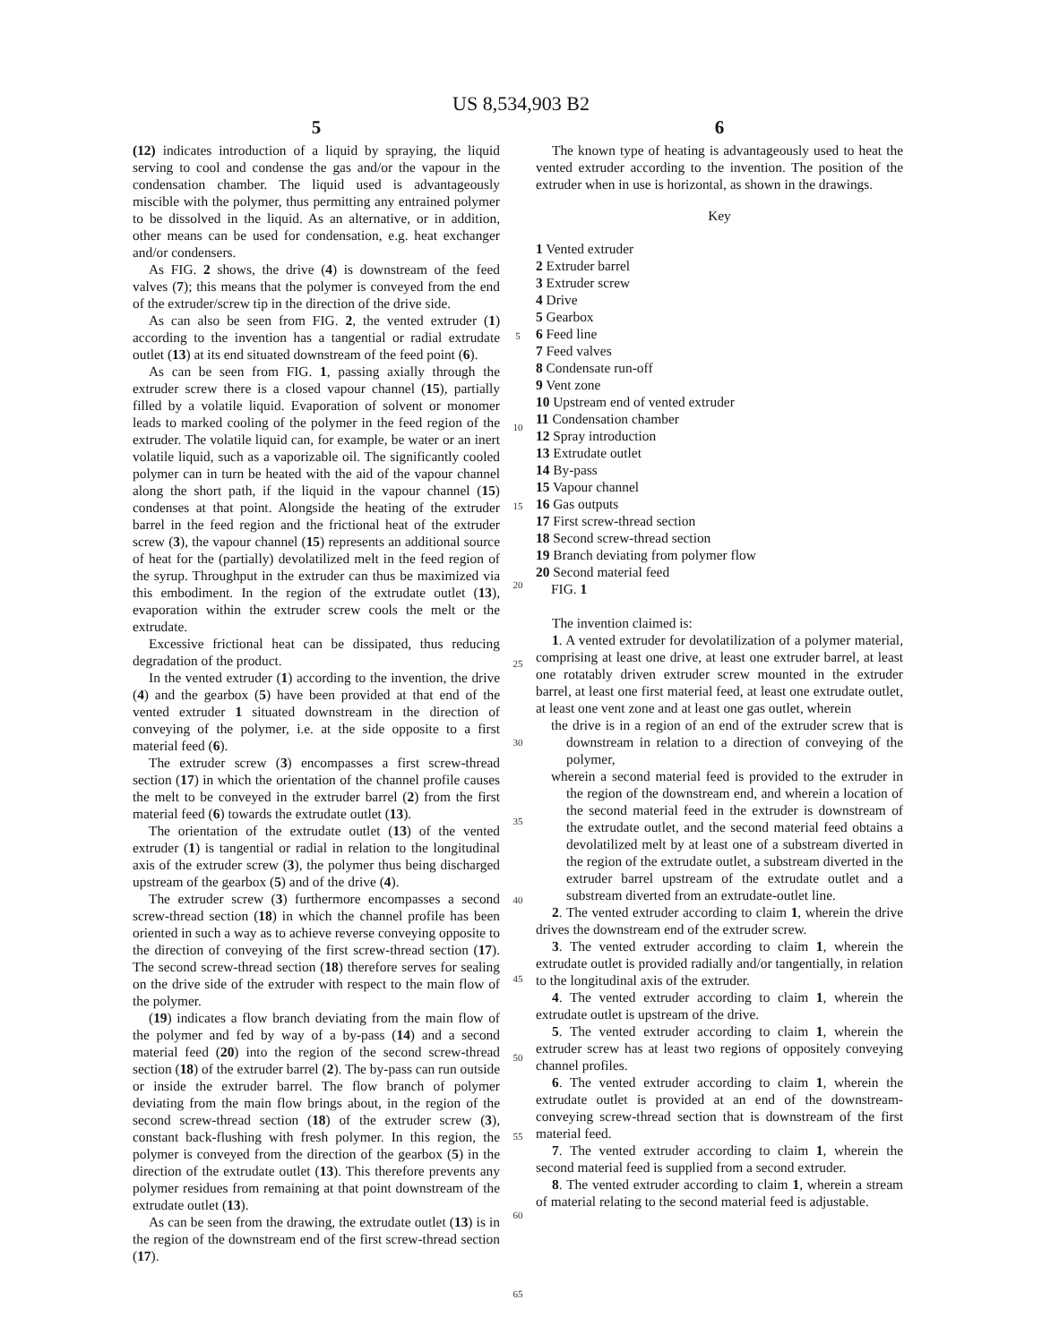US 8,534,903 B2
5
(12) indicates introduction of a liquid by spraying, the liquid serving to cool and condense the gas and/or the vapour in the condensation chamber. The liquid used is advantageously miscible with the polymer, thus permitting any entrained polymer to be dissolved in the liquid. As an alternative, or in addition, other means can be used for condensation, e.g. heat exchanger and/or condensers.
As FIG. 2 shows, the drive (4) is downstream of the feed valves (7); this means that the polymer is conveyed from the end of the extruder/screw tip in the direction of the drive side.
As can also be seen from FIG. 2, the vented extruder (1) according to the invention has a tangential or radial extrudate outlet (13) at its end situated downstream of the feed point (6).
As can be seen from FIG. 1, passing axially through the extruder screw there is a closed vapour channel (15), partially filled by a volatile liquid. Evaporation of solvent or monomer leads to marked cooling of the polymer in the feed region of the extruder. The volatile liquid can, for example, be water or an inert volatile liquid, such as a vaporizable oil. The significantly cooled polymer can in turn be heated with the aid of the vapour channel along the short path, if the liquid in the vapour channel (15) condenses at that point. Alongside the heating of the extruder barrel in the feed region and the frictional heat of the extruder screw (3), the vapour channel (15) represents an additional source of heat for the (partially) devolatilized melt in the feed region of the syrup. Throughput in the extruder can thus be maximized via this embodiment. In the region of the extrudate outlet (13), evaporation within the extruder screw cools the melt or the extrudate.
Excessive frictional heat can be dissipated, thus reducing degradation of the product.
In the vented extruder (1) according to the invention, the drive (4) and the gearbox (5) have been provided at that end of the vented extruder 1 situated downstream in the direction of conveying of the polymer, i.e. at the side opposite to a first material feed (6).
The extruder screw (3) encompasses a first screw-thread section (17) in which the orientation of the channel profile causes the melt to be conveyed in the extruder barrel (2) from the first material feed (6) towards the extrudate outlet (13).
The orientation of the extrudate outlet (13) of the vented extruder (1) is tangential or radial in relation to the longitudinal axis of the extruder screw (3), the polymer thus being discharged upstream of the gearbox (5) and of the drive (4).
The extruder screw (3) furthermore encompasses a second screw-thread section (18) in which the channel profile has been oriented in such a way as to achieve reverse conveying opposite to the direction of conveying of the first screw-thread section (17). The second screw-thread section (18) therefore serves for sealing on the drive side of the extruder with respect to the main flow of the polymer.
(19) indicates a flow branch deviating from the main flow of the polymer and fed by way of a by-pass (14) and a second material feed (20) into the region of the second screw-thread section (18) of the extruder barrel (2). The by-pass can run outside or inside the extruder barrel. The flow branch of polymer deviating from the main flow brings about, in the region of the second screw-thread section (18) of the extruder screw (3), constant back-flushing with fresh polymer. In this region, the polymer is conveyed from the direction of the gearbox (5) in the direction of the extrudate outlet (13). This therefore prevents any polymer residues from remaining at that point downstream of the extrudate outlet (13).
As can be seen from the drawing, the extrudate outlet (13) is in the region of the downstream end of the first screw-thread section (17).
5
10
15
20
25
30
35
40
45
50
55
60
65
6
The known type of heating is advantageously used to heat the vented extruder according to the invention. The position of the extruder when in use is horizontal, as shown in the drawings.
Key
1 Vented extruder
2 Extruder barrel
3 Extruder screw
4 Drive
5 Gearbox
6 Feed line
7 Feed valves
8 Condensate run-off
9 Vent zone
10 Upstream end of vented extruder
11 Condensation chamber
12 Spray introduction
13 Extrudate outlet
14 By-pass
15 Vapour channel
16 Gas outputs
17 First screw-thread section
18 Second screw-thread section
19 Branch deviating from polymer flow
20 Second material feed
FIG. 1
The invention claimed is:
1. A vented extruder for devolatilization of a polymer material, comprising at least one drive, at least one extruder barrel, at least one rotatably driven extruder screw mounted in the extruder barrel, at least one first material feed, at least one extrudate outlet, at least one vent zone and at least one gas outlet, wherein
the drive is in a region of an end of the extruder screw that is downstream in relation to a direction of conveying of the polymer,
wherein a second material feed is provided to the extruder in the region of the downstream end, and wherein a location of the second material feed in the extruder is downstream of the extrudate outlet, and the second material feed obtains a devolatilized melt by at least one of a substream diverted in the region of the extrudate outlet, a substream diverted in the extruder barrel upstream of the extrudate outlet and a substream diverted from an extrudate-outlet line.
2. The vented extruder according to claim 1, wherein the drive drives the downstream end of the extruder screw.
3. The vented extruder according to claim 1, wherein the extrudate outlet is provided radially and/or tangentially, in relation to the longitudinal axis of the extruder.
4. The vented extruder according to claim 1, wherein the extrudate outlet is upstream of the drive.
5. The vented extruder according to claim 1, wherein the extruder screw has at least two regions of oppositely conveying channel profiles.
6. The vented extruder according to claim 1, wherein the extrudate outlet is provided at an end of the downstream-conveying screw-thread section that is downstream of the first material feed.
7. The vented extruder according to claim 1, wherein the second material feed is supplied from a second extruder.
8. The vented extruder according to claim 1, wherein a stream of material relating to the second material feed is adjustable.